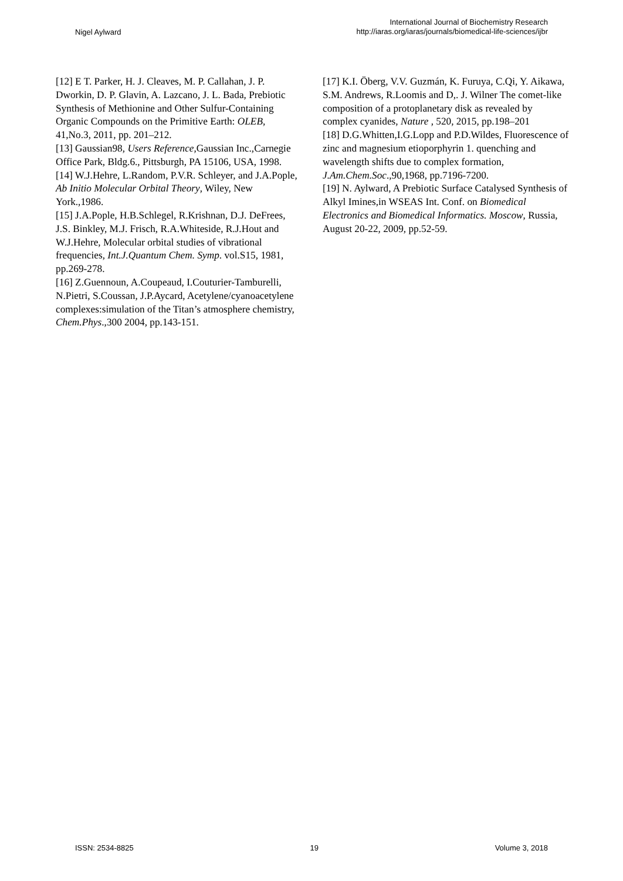Nigel Aylward
International Journal of Biochemistry Research
http://iaras.org/iaras/journals/biomedical-life-sciences/ijbr
[12] E T. Parker, H. J. Cleaves, M. P. Callahan, J. P. Dworkin, D. P. Glavin, A. Lazcano, J. L. Bada, Prebiotic Synthesis of Methionine and Other Sulfur-Containing Organic Compounds on the Primitive Earth: OLEB, 41,No.3, 2011, pp. 201–212.
[13] Gaussian98, Users Reference,Gaussian Inc.,Carnegie Office Park, Bldg.6., Pittsburgh, PA 15106, USA, 1998.
[14] W.J.Hehre, L.Random, P.V.R. Schleyer, and J.A.Pople, Ab Initio Molecular Orbital Theory, Wiley, New York.,1986.
[15] J.A.Pople, H.B.Schlegel, R.Krishnan, D.J. DeFrees, J.S. Binkley, M.J. Frisch, R.A.Whiteside, R.J.Hout and W.J.Hehre, Molecular orbital studies of vibrational frequencies, Int.J.Quantum Chem. Symp. vol.S15, 1981, pp.269-278.
[16] Z.Guennoun, A.Coupeaud, I.Couturier-Tamburelli, N.Pietri, S.Coussan, J.P.Aycard, Acetylene/cyanoacetylene complexes:simulation of the Titan’s atmosphere chemistry, Chem.Phys.,300 2004, pp.143-151.
[17] K.I. Öberg, V.V. Guzmán, K. Furuya, C.Qi, Y. Aikawa, S.M. Andrews, R.Loomis and D,. J. Wilner The comet-like composition of a protoplanetary disk as revealed by complex cyanides, Nature , 520, 2015, pp.198–201
[18] D.G.Whitten,I.G.Lopp and P.D.Wildes, Fluorescence of zinc and magnesium etioporphyrin 1. quenching and wavelength shifts due to complex formation, J.Am.Chem.Soc.,90,1968, pp.7196-7200.
[19] N. Aylward, A Prebiotic Surface Catalysed Synthesis of Alkyl Imines,in WSEAS Int. Conf. on Biomedical Electronics and Biomedical Informatics. Moscow, Russia, August 20-22, 2009, pp.52-59.
ISSN: 2534-8825 19 Volume 3, 2018